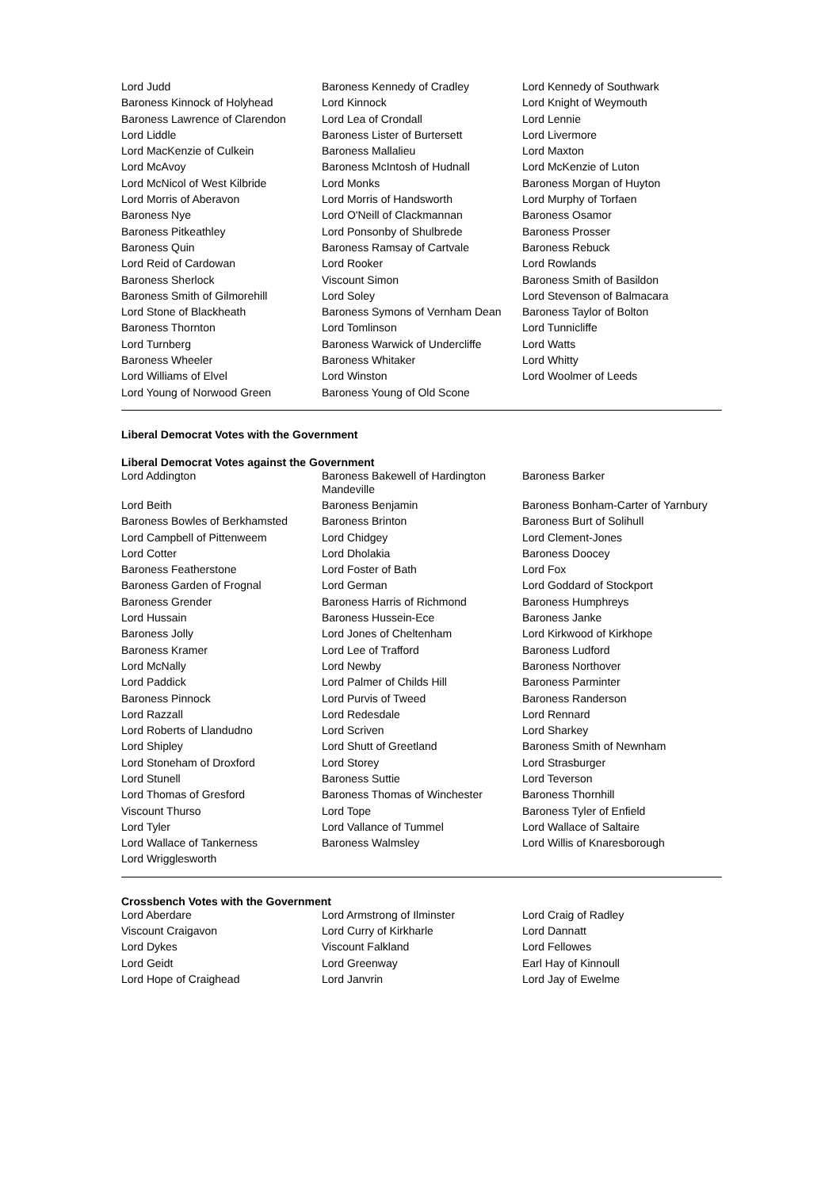| Lord Judd | Baroness Kennedy of Cradley | Lord Kennedy of Southwark |
| Baroness Kinnock of Holyhead | Lord Kinnock | Lord Knight of Weymouth |
| Baroness Lawrence of Clarendon | Lord Lea of Crondall | Lord Lennie |
| Lord Liddle | Baroness Lister of Burtersett | Lord Livermore |
| Lord MacKenzie of Culkein | Baroness Mallalieu | Lord Maxton |
| Lord McAvoy | Baroness McIntosh of Hudnall | Lord McKenzie of Luton |
| Lord McNicol of West Kilbride | Lord Monks | Baroness Morgan of Huyton |
| Lord Morris of Aberavon | Lord Morris of Handsworth | Lord Murphy of Torfaen |
| Baroness Nye | Lord O'Neill of Clackmannan | Baroness Osamor |
| Baroness Pitkeathley | Lord Ponsonby of Shulbrede | Baroness Prosser |
| Baroness Quin | Baroness Ramsay of Cartvale | Baroness Rebuck |
| Lord Reid of Cardowan | Lord Rooker | Lord Rowlands |
| Baroness Sherlock | Viscount Simon | Baroness Smith of Basildon |
| Baroness Smith of Gilmorehill | Lord Soley | Lord Stevenson of Balmacara |
| Lord Stone of Blackheath | Baroness Symons of Vernham Dean | Baroness Taylor of Bolton |
| Baroness Thornton | Lord Tomlinson | Lord Tunnicliffe |
| Lord Turnberg | Baroness Warwick of Undercliffe | Lord Watts |
| Baroness Wheeler | Baroness Whitaker | Lord Whitty |
| Lord Williams of Elvel | Lord Winston | Lord Woolmer of Leeds |
| Lord Young of Norwood Green | Baroness Young of Old Scone | |
Liberal Democrat Votes with the Government
Liberal Democrat Votes against the Government
| Lord Addington | Baroness Bakewell of Hardington Mandeville | Baroness Barker |
| Lord Beith | Baroness Benjamin | Baroness Bonham-Carter of Yarnbury |
| Baroness Bowles of Berkhamsted | Baroness Brinton | Baroness Burt of Solihull |
| Lord Campbell of Pittenweem | Lord Chidgey | Lord Clement-Jones |
| Lord Cotter | Lord Dholakia | Baroness Doocey |
| Baroness Featherstone | Lord Foster of Bath | Lord Fox |
| Baroness Garden of Frognal | Lord German | Lord Goddard of Stockport |
| Baroness Grender | Baroness Harris of Richmond | Baroness Humphreys |
| Lord Hussain | Baroness Hussein-Ece | Baroness Janke |
| Baroness Jolly | Lord Jones of Cheltenham | Lord Kirkwood of Kirkhope |
| Baroness Kramer | Lord Lee of Trafford | Baroness Ludford |
| Lord McNally | Lord Newby | Baroness Northover |
| Lord Paddick | Lord Palmer of Childs Hill | Baroness Parminter |
| Baroness Pinnock | Lord Purvis of Tweed | Baroness Randerson |
| Lord Razzall | Lord Redesdale | Lord Rennard |
| Lord Roberts of Llandudno | Lord Scriven | Lord Sharkey |
| Lord Shipley | Lord Shutt of Greetland | Baroness Smith of Newnham |
| Lord Stoneham of Droxford | Lord Storey | Lord Strasburger |
| Lord Stunell | Baroness Suttie | Lord Teverson |
| Lord Thomas of Gresford | Baroness Thomas of Winchester | Baroness Thornhill |
| Viscount Thurso | Lord Tope | Baroness Tyler of Enfield |
| Lord Tyler | Lord Vallance of Tummel | Lord Wallace of Saltaire |
| Lord Wallace of Tankerness | Baroness Walmsley | Lord Willis of Knaresborough |
| Lord Wrigglesworth | | |
Crossbench Votes with the Government
| Lord Aberdare | Lord Armstrong of Ilminster | Lord Craig of Radley |
| Viscount Craigavon | Lord Curry of Kirkharle | Lord Dannatt |
| Lord Dykes | Viscount Falkland | Lord Fellowes |
| Lord Geidt | Lord Greenway | Earl Hay of Kinnoull |
| Lord Hope of Craighead | Lord Janvrin | Lord Jay of Ewelme |